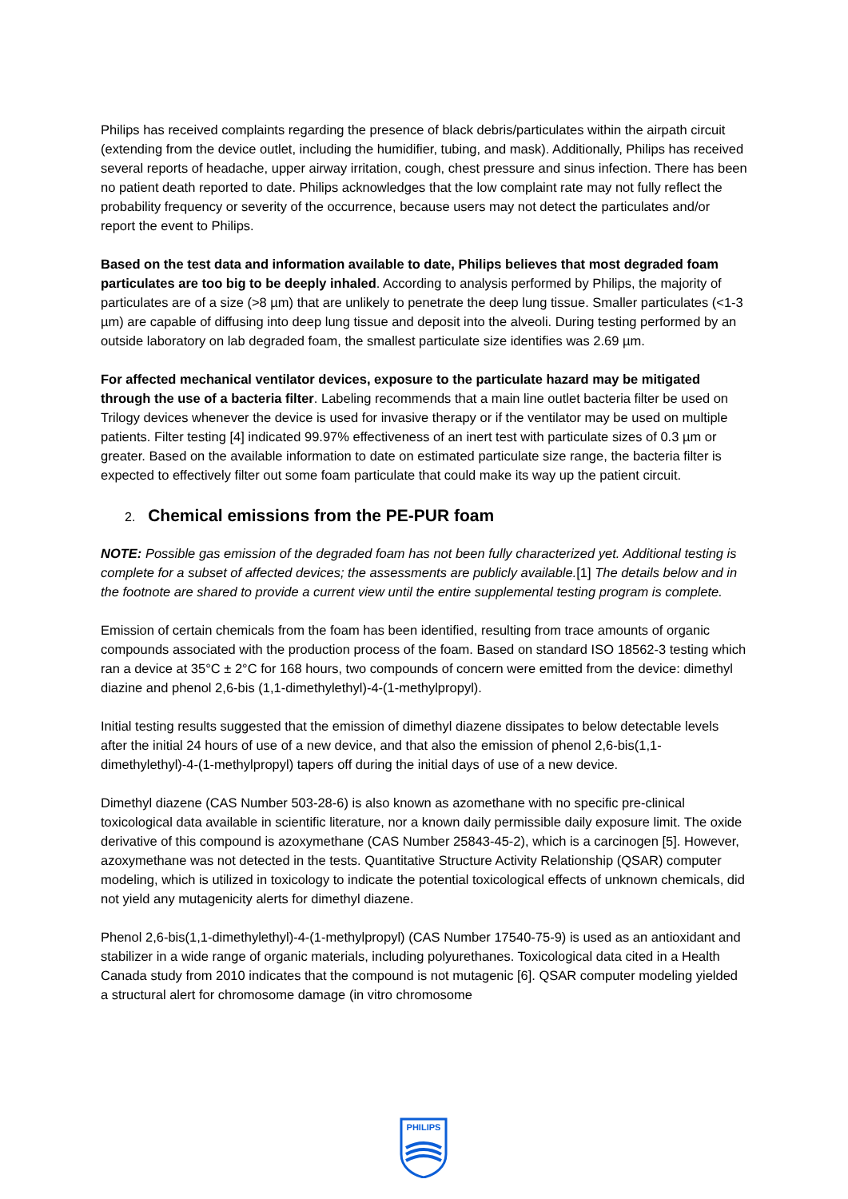Philips has received complaints regarding the presence of black debris/particulates within the airpath circuit (extending from the device outlet, including the humidifier, tubing, and mask). Additionally, Philips has received several reports of headache, upper airway irritation, cough, chest pressure and sinus infection. There has been no patient death reported to date. Philips acknowledges that the low complaint rate may not fully reflect the probability frequency or severity of the occurrence, because users may not detect the particulates and/or report the event to Philips.
Based on the test data and information available to date, Philips believes that most degraded foam particulates are too big to be deeply inhaled. According to analysis performed by Philips, the majority of particulates are of a size (>8 µm) that are unlikely to penetrate the deep lung tissue. Smaller particulates (<1-3 µm) are capable of diffusing into deep lung tissue and deposit into the alveoli. During testing performed by an outside laboratory on lab degraded foam, the smallest particulate size identifies was 2.69 µm.
For affected mechanical ventilator devices, exposure to the particulate hazard may be mitigated through the use of a bacteria filter. Labeling recommends that a main line outlet bacteria filter be used on Trilogy devices whenever the device is used for invasive therapy or if the ventilator may be used on multiple patients. Filter testing [4] indicated 99.97% effectiveness of an inert test with particulate sizes of 0.3 µm or greater. Based on the available information to date on estimated particulate size range, the bacteria filter is expected to effectively filter out some foam particulate that could make its way up the patient circuit.
2. Chemical emissions from the PE-PUR foam
NOTE: Possible gas emission of the degraded foam has not been fully characterized yet. Additional testing is complete for a subset of affected devices; the assessments are publicly available.[1] The details below and in the footnote are shared to provide a current view until the entire supplemental testing program is complete.
Emission of certain chemicals from the foam has been identified, resulting from trace amounts of organic compounds associated with the production process of the foam. Based on standard ISO 18562-3 testing which ran a device at 35°C ± 2°C for 168 hours, two compounds of concern were emitted from the device: dimethyl diazine and phenol 2,6-bis (1,1-dimethylethyl)-4-(1-methylpropyl).
Initial testing results suggested that the emission of dimethyl diazene dissipates to below detectable levels after the initial 24 hours of use of a new device, and that also the emission of phenol 2,6-bis(1,1-dimethylethyl)-4-(1-methylpropyl) tapers off during the initial days of use of a new device.
Dimethyl diazene (CAS Number 503-28-6) is also known as azomethane with no specific pre-clinical toxicological data available in scientific literature, nor a known daily permissible daily exposure limit. The oxide derivative of this compound is azoxymethane (CAS Number 25843-45-2), which is a carcinogen [5]. However, azoxymethane was not detected in the tests. Quantitative Structure Activity Relationship (QSAR) computer modeling, which is utilized in toxicology to indicate the potential toxicological effects of unknown chemicals, did not yield any mutagenicity alerts for dimethyl diazene.
Phenol 2,6-bis(1,1-dimethylethyl)-4-(1-methylpropyl) (CAS Number 17540-75-9) is used as an antioxidant and stabilizer in a wide range of organic materials, including polyurethanes. Toxicological data cited in a Health Canada study from 2010 indicates that the compound is not mutagenic [6]. QSAR computer modeling yielded a structural alert for chromosome damage (in vitro chromosome
PHILIPS